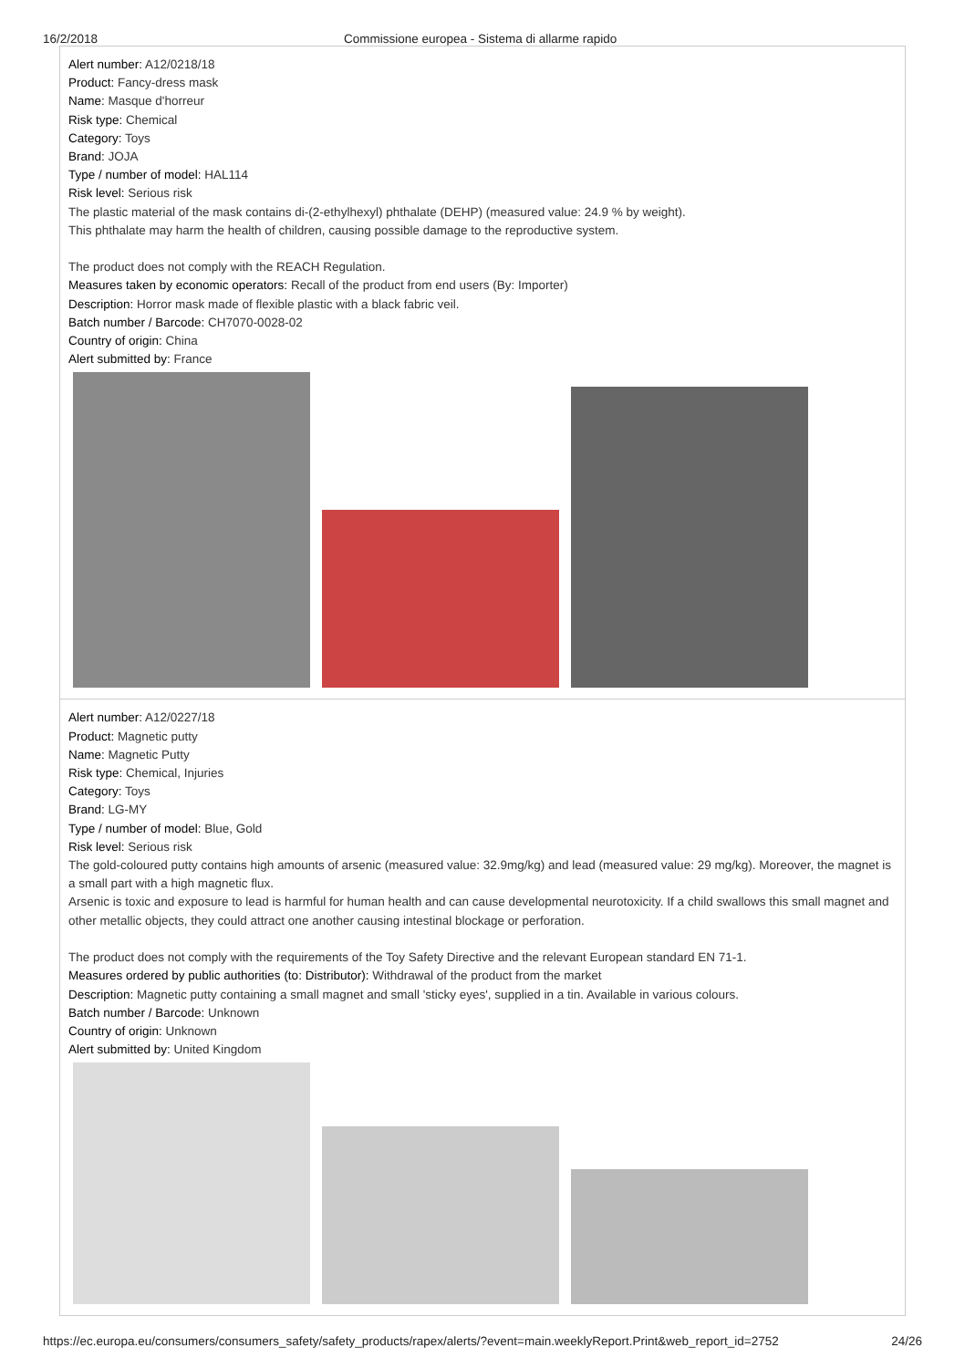16/2/2018 Commissione europea - Sistema di allarme rapido
Alert number: A12/0218/18
Product: Fancy-dress mask
Name: Masque d'horreur
Risk type: Chemical
Category: Toys
Brand: JOJA
Type / number of model: HAL114
Risk level: Serious risk
The plastic material of the mask contains di-(2-ethylhexyl) phthalate (DEHP) (measured value: 24.9 % by weight).
This phthalate may harm the health of children, causing possible damage to the reproductive system.
The product does not comply with the REACH Regulation.
Measures taken by economic operators: Recall of the product from end users (By: Importer)
Description: Horror mask made of flexible plastic with a black fabric veil.
Batch number / Barcode: CH7070-0028-02
Country of origin: China
Alert submitted by: France
Alert number: A12/0227/18
Product: Magnetic putty
Name: Magnetic Putty
Risk type: Chemical, Injuries
Category: Toys
Brand: LG-MY
Type / number of model: Blue, Gold
Risk level: Serious risk
The gold-coloured putty contains high amounts of arsenic (measured value: 32.9mg/kg) and lead (measured value: 29 mg/kg). Moreover, the magnet is a small part with a high magnetic flux.
Arsenic is toxic and exposure to lead is harmful for human health and can cause developmental neurotoxicity. If a child swallows this small magnet and other metallic objects, they could attract one another causing intestinal blockage or perforation.
The product does not comply with the requirements of the Toy Safety Directive and the relevant European standard EN 71-1.
Measures ordered by public authorities (to: Distributor): Withdrawal of the product from the market
Description: Magnetic putty containing a small magnet and small 'sticky eyes', supplied in a tin. Available in various colours.
Batch number / Barcode: Unknown
Country of origin: Unknown
Alert submitted by: United Kingdom
https://ec.europa.eu/consumers/consumers_safety/safety_products/rapex/alerts/?event=main.weeklyReport.Print&web_report_id=2752 24/26